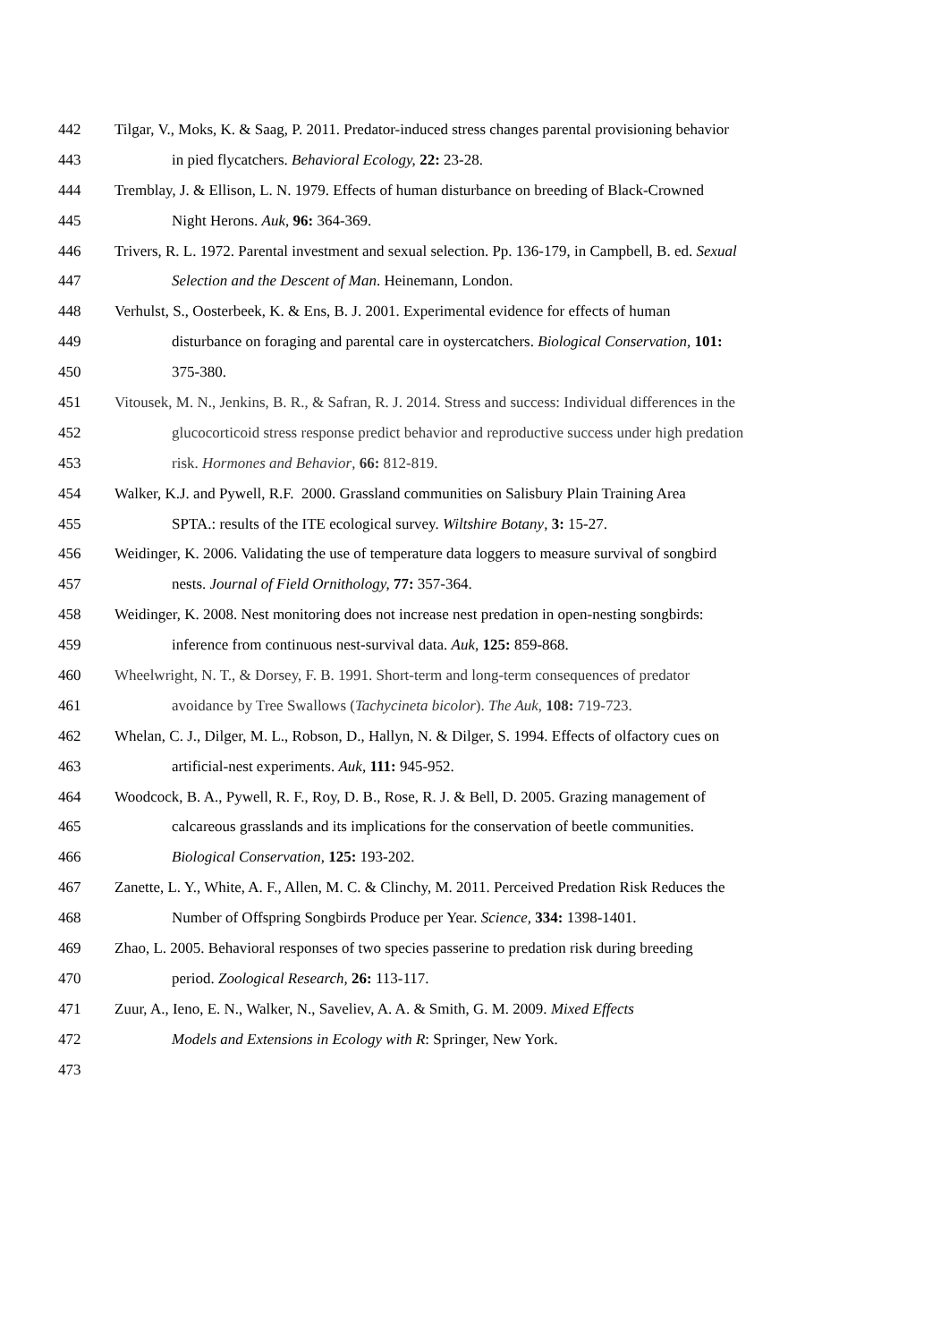442 Tilgar, V., Moks, K. & Saag, P. 2011. Predator-induced stress changes parental provisioning behavior
443 in pied flycatchers. Behavioral Ecology, 22: 23-28.
444 Tremblay, J. & Ellison, L. N. 1979. Effects of human disturbance on breeding of Black-Crowned
445 Night Herons. Auk, 96: 364-369.
446 Trivers, R. L. 1972. Parental investment and sexual selection. Pp. 136-179, in Campbell, B. ed. Sexual
447 Selection and the Descent of Man. Heinemann, London.
448 Verhulst, S., Oosterbeek, K. & Ens, B. J. 2001. Experimental evidence for effects of human
449 disturbance on foraging and parental care in oystercatchers. Biological Conservation, 101:
450 375-380.
451 Vitousek, M. N., Jenkins, B. R., & Safran, R. J. 2014. Stress and success: Individual differences in the
452 glucocorticoid stress response predict behavior and reproductive success under high predation
453 risk. Hormones and Behavior, 66: 812-819.
454 Walker, K.J. and Pywell, R.F. 2000. Grassland communities on Salisbury Plain Training Area
455 SPTA.: results of the ITE ecological survey. Wiltshire Botany, 3: 15-27.
456 Weidinger, K. 2006. Validating the use of temperature data loggers to measure survival of songbird
457 nests. Journal of Field Ornithology, 77: 357-364.
458 Weidinger, K. 2008. Nest monitoring does not increase nest predation in open-nesting songbirds:
459 inference from continuous nest-survival data. Auk, 125: 859-868.
460 Wheelwright, N. T., & Dorsey, F. B. 1991. Short-term and long-term consequences of predator
461 avoidance by Tree Swallows (Tachycineta bicolor). The Auk, 108: 719-723.
462 Whelan, C. J., Dilger, M. L., Robson, D., Hallyn, N. & Dilger, S. 1994. Effects of olfactory cues on
463 artificial-nest experiments. Auk, 111: 945-952.
464 Woodcock, B. A., Pywell, R. F., Roy, D. B., Rose, R. J. & Bell, D. 2005. Grazing management of
465 calcareous grasslands and its implications for the conservation of beetle communities.
466 Biological Conservation, 125: 193-202.
467 Zanette, L. Y., White, A. F., Allen, M. C. & Clinchy, M. 2011. Perceived Predation Risk Reduces the
468 Number of Offspring Songbirds Produce per Year. Science, 334: 1398-1401.
469 Zhao, L. 2005. Behavioral responses of two species passerine to predation risk during breeding
470 period. Zoological Research, 26: 113-117.
471 Zuur, A., Ieno, E. N., Walker, N., Saveliev, A. A. & Smith, G. M. 2009. Mixed Effects
472 Models and Extensions in Ecology with R: Springer, New York.
473